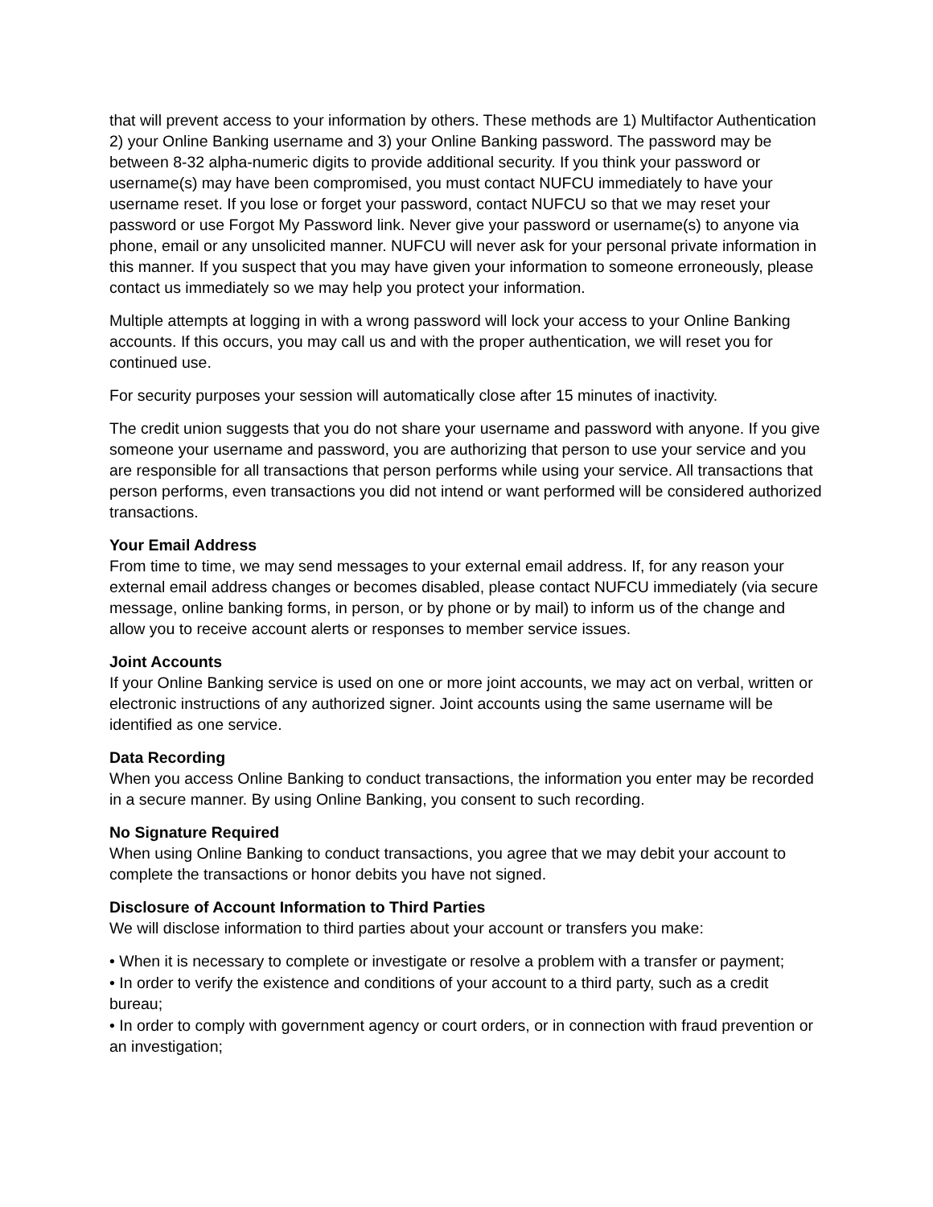that will prevent access to your information by others. These methods are 1) Multifactor Authentication 2) your Online Banking username and 3) your Online Banking password. The password may be between 8-32 alpha-numeric digits to provide additional security. If you think your password or username(s) may have been compromised, you must contact NUFCU immediately to have your username reset. If you lose or forget your password, contact NUFCU so that we may reset your password or use Forgot My Password link. Never give your password or username(s) to anyone via phone, email or any unsolicited manner. NUFCU will never ask for your personal private information in this manner. If you suspect that you may have given your information to someone erroneously, please contact us immediately so we may help you protect your information.
Multiple attempts at logging in with a wrong password will lock your access to your Online Banking accounts. If this occurs, you may call us and with the proper authentication, we will reset you for continued use.
For security purposes your session will automatically close after 15 minutes of inactivity.
The credit union suggests that you do not share your username and password with anyone. If you give someone your username and password, you are authorizing that person to use your service and you are responsible for all transactions that person performs while using your service. All transactions that person performs, even transactions you did not intend or want performed will be considered authorized transactions.
Your Email Address
From time to time, we may send messages to your external email address. If, for any reason your external email address changes or becomes disabled, please contact NUFCU immediately (via secure message, online banking forms, in person, or by phone or by mail) to inform us of the change and allow you to receive account alerts or responses to member service issues.
Joint Accounts
If your Online Banking service is used on one or more joint accounts, we may act on verbal, written or electronic instructions of any authorized signer. Joint accounts using the same username will be identified as one service.
Data Recording
When you access Online Banking to conduct transactions, the information you enter may be recorded in a secure manner. By using Online Banking, you consent to such recording.
No Signature Required
When using Online Banking to conduct transactions, you agree that we may debit your account to complete the transactions or honor debits you have not signed.
Disclosure of Account Information to Third Parties
We will disclose information to third parties about your account or transfers you make:
• When it is necessary to complete or investigate or resolve a problem with a transfer or payment;
• In order to verify the existence and conditions of your account to a third party, such as a credit bureau;
• In order to comply with government agency or court orders, or in connection with fraud prevention or an investigation;